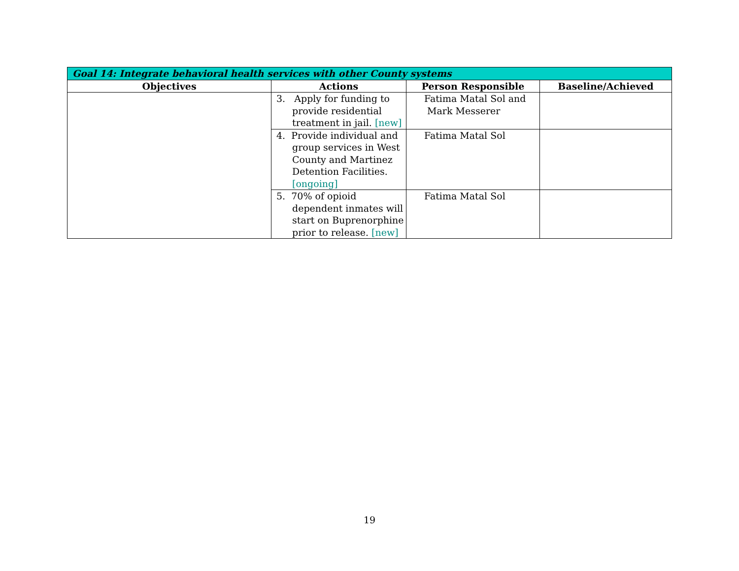| Goal 14: Integrate behavioral health services with other County systems | | | |
| --- | --- | --- | --- |
| Objectives | Actions | Person Responsible | Baseline/Achieved |
| | 3. Apply for funding to provide residential treatment in jail. [new] | Fatima Matal Sol and Mark Messerer | |
| | 4. Provide individual and group services in West County and Martinez Detention Facilities. [ongoing] | Fatima Matal Sol | |
| | 5. 70% of opioid dependent inmates will start on Buprenorphine prior to release. [new] | Fatima Matal Sol | |
19